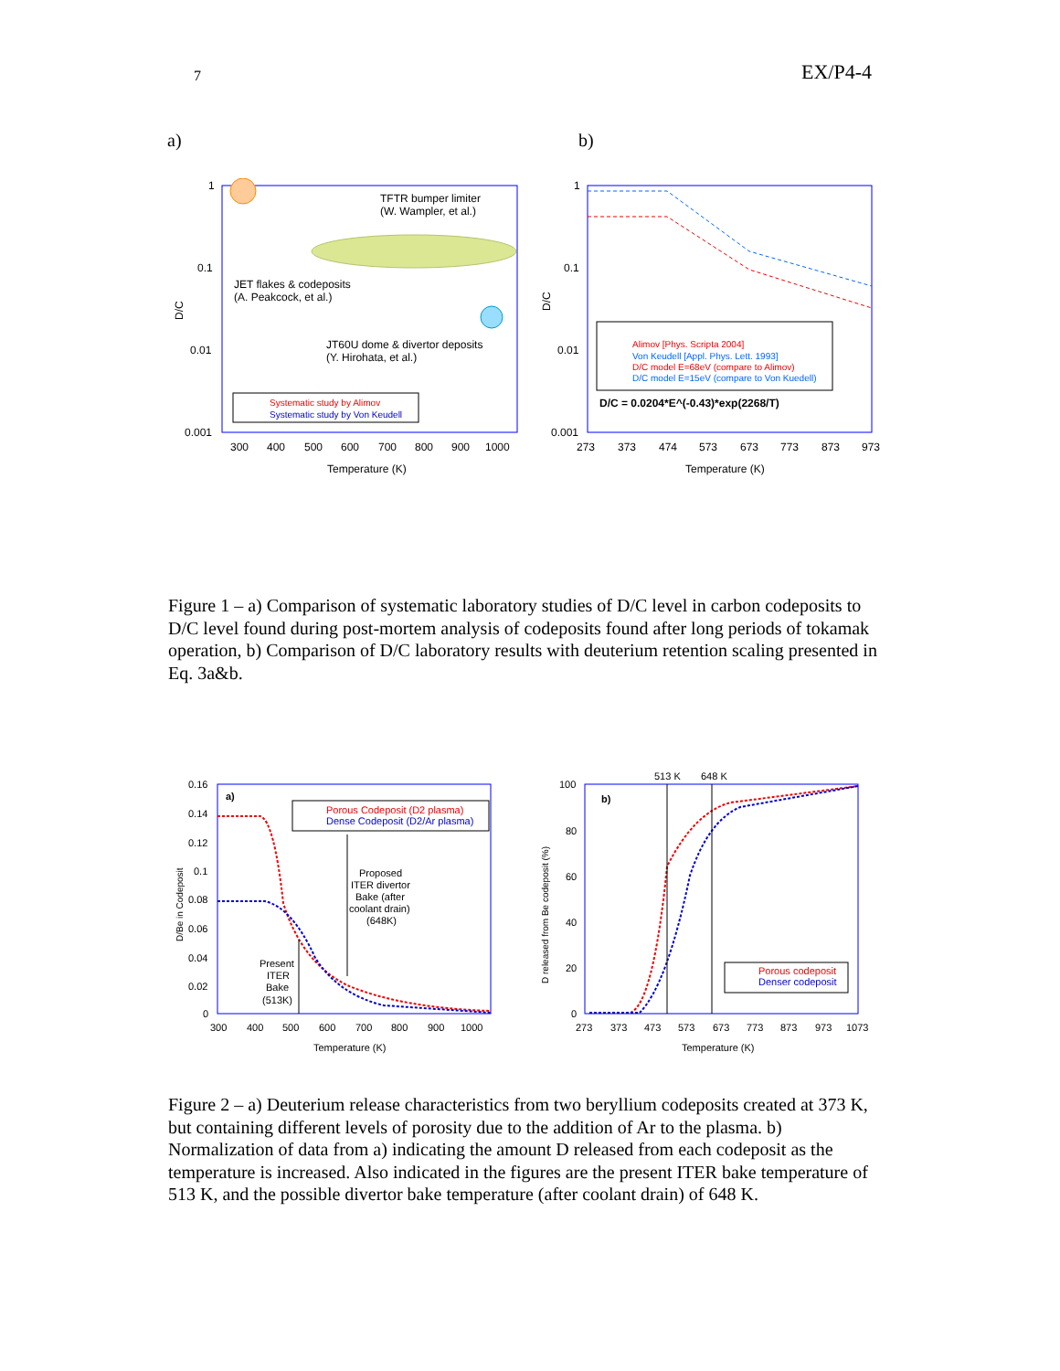7 EX/P4-4
a) b)
1
0.1
0.01
0.001
D/C
300
400
500
600
700
800
900
1000
Temperature (K)
TFTR bumper limiter
(W. Wampler, et al.)
JET flakes & codeposits
(A. Peakcock, et al.)
JT60U dome & divertor deposits
(Y. Hirohata, et al.)
Systematic study by Alimov
Systematic study by Von Keudell
1
0.1
0.01
0.001
D/C
273
373
474
573
673
773
873
973
Temperature (K)
Alimov [Phys. Scripta 2004]
Von Keudell [Appl. Phys. Lett. 1993]
D/C model E=68eV (compare to Alimov)
D/C model E=15eV (compare to Von Kuedell)
D/C = 0.0204*E^(-0.43)*exp(2268/T)
Figure 1 – a) Comparison of systematic laboratory studies of D/C level in carbon codeposits to D/C level found during post-mortem analysis of codeposits found after long periods of tokamak operation, b) Comparison of D/C laboratory results with deuterium retention scaling presented in Eq. 3a&b.
0.16
0.14
0.12
0.1
0.08
0.06
0.04
0.02
0
D/Be in Codeposit
a)
300
400
500
600
700
800
900
1000
Temperature (K)
Porous Codeposit (D2 plasma)
Dense Codeposit (D2/Ar plasma)
Proposed
ITER divertor
Bake (after
coolant drain)
(648K)
Present
ITER
Bake
(513K)
513 K
648 K
100
80
60
40
20
0
D released from Be codeposit (%)
b)
273
373
473
573
673
773
873
973
1073
Temperature (K)
Porous codeposit
Denser codeposit
Figure 2 – a) Deuterium release characteristics from two beryllium codeposits created at 373 K, but containing different levels of porosity due to the addition of Ar to the plasma. b) Normalization of data from a) indicating the amount D released from each codeposit as the temperature is increased. Also indicated in the figures are the present ITER bake temperature of 513 K, and the possible divertor bake temperature (after coolant drain) of 648 K.